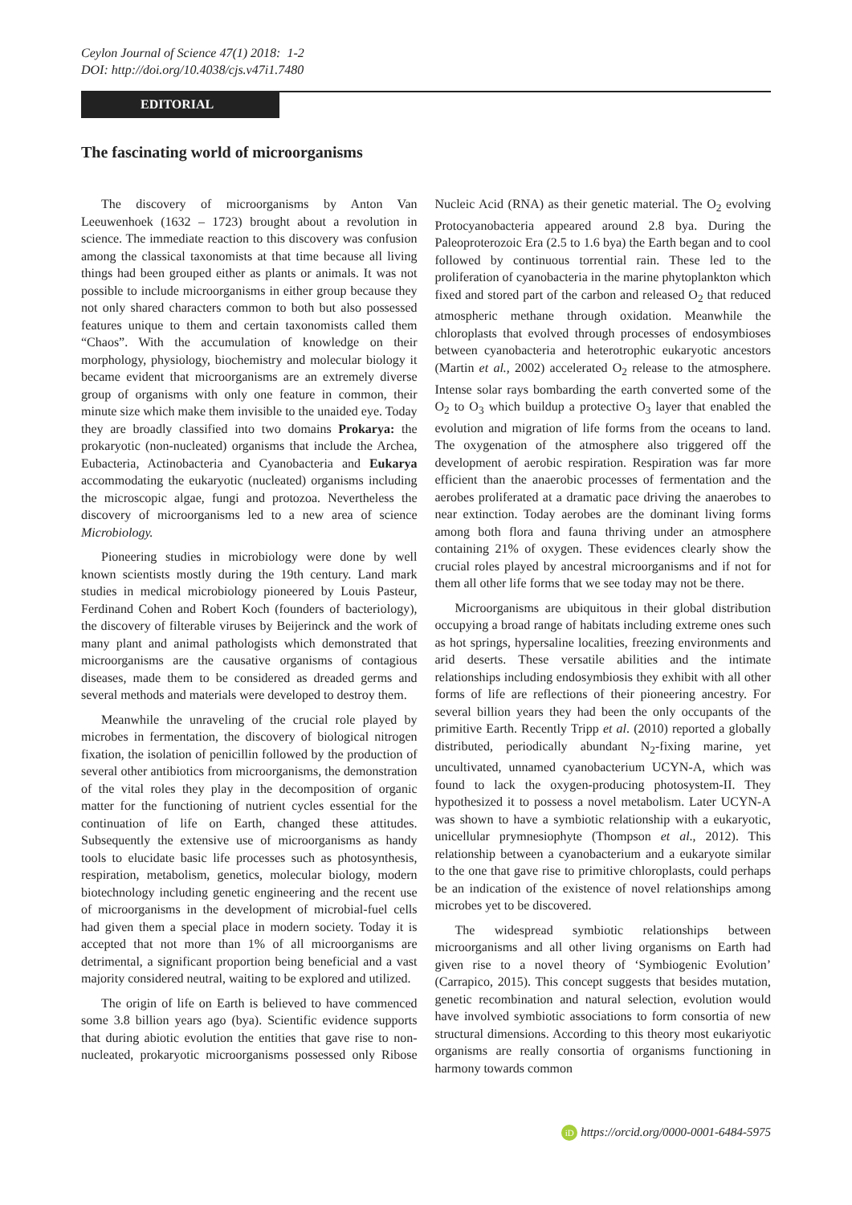Ceylon Journal of Science 47(1) 2018: 1-2
DOI: http://doi.org/10.4038/cjs.v47i1.7480
EDITORIAL
The fascinating world of microorganisms
The discovery of microorganisms by Anton Van Leeuwenhoek (1632 – 1723) brought about a revolution in science. The immediate reaction to this discovery was confusion among the classical taxonomists at that time because all living things had been grouped either as plants or animals. It was not possible to include microorganisms in either group because they not only shared characters common to both but also possessed features unique to them and certain taxonomists called them “Chaos”. With the accumulation of knowledge on their morphology, physiology, biochemistry and molecular biology it became evident that microorganisms are an extremely diverse group of organisms with only one feature in common, their minute size which make them invisible to the unaided eye. Today they are broadly classified into two domains Prokarya: the prokaryotic (non-nucleated) organisms that include the Archea, Eubacteria, Actinobacteria and Cyanobacteria and Eukarya accommodating the eukaryotic (nucleated) organisms including the microscopic algae, fungi and protozoa. Nevertheless the discovery of microorganisms led to a new area of science Microbiology.
Pioneering studies in microbiology were done by well known scientists mostly during the 19th century. Land mark studies in medical microbiology pioneered by Louis Pasteur, Ferdinand Cohen and Robert Koch (founders of bacteriology), the discovery of filterable viruses by Beijerinck and the work of many plant and animal pathologists which demonstrated that microorganisms are the causative organisms of contagious diseases, made them to be considered as dreaded germs and several methods and materials were developed to destroy them.
Meanwhile the unraveling of the crucial role played by microbes in fermentation, the discovery of biological nitrogen fixation, the isolation of penicillin followed by the production of several other antibiotics from microorganisms, the demonstration of the vital roles they play in the decomposition of organic matter for the functioning of nutrient cycles essential for the continuation of life on Earth, changed these attitudes. Subsequently the extensive use of microorganisms as handy tools to elucidate basic life processes such as photosynthesis, respiration, metabolism, genetics, molecular biology, modern biotechnology including genetic engineering and the recent use of microorganisms in the development of microbial-fuel cells had given them a special place in modern society. Today it is accepted that not more than 1% of all microorganisms are detrimental, a significant proportion being beneficial and a vast majority considered neutral, waiting to be explored and utilized.
The origin of life on Earth is believed to have commenced some 3.8 billion years ago (bya). Scientific evidence supports that during abiotic evolution the entities that gave rise to non-nucleated, prokaryotic microorganisms possessed only Ribose Nucleic Acid (RNA) as their genetic material. The O<sub>2</sub> evolving Protocyanobacteria appeared around 2.8 bya. During the Paleoproterozoic Era (2.5 to 1.6 bya) the Earth began and to cool followed by continuous torrential rain. These led to the proliferation of cyanobacteria in the marine phytoplankton which fixed and stored part of the carbon and released O<sub>2</sub> that reduced atmospheric methane through oxidation. Meanwhile the chloroplasts that evolved through processes of endosymbioses between cyanobacteria and heterotrophic eukaryotic ancestors (Martin et al., 2002) accelerated O<sub>2</sub> release to the atmosphere. Intense solar rays bombarding the earth converted some of the O<sub>2</sub> to O<sub>3</sub> which buildup a protective O<sub>3</sub> layer that enabled the evolution and migration of life forms from the oceans to land. The oxygenation of the atmosphere also triggered off the development of aerobic respiration. Respiration was far more efficient than the anaerobic processes of fermentation and the aerobes proliferated at a dramatic pace driving the anaerobes to near extinction. Today aerobes are the dominant living forms among both flora and fauna thriving under an atmosphere containing 21% of oxygen. These evidences clearly show the crucial roles played by ancestral microorganisms and if not for them all other life forms that we see today may not be there.
Microorganisms are ubiquitous in their global distribution occupying a broad range of habitats including extreme ones such as hot springs, hypersaline localities, freezing environments and arid deserts. These versatile abilities and the intimate relationships including endosymbiosis they exhibit with all other forms of life are reflections of their pioneering ancestry. For several billion years they had been the only occupants of the primitive Earth. Recently Tripp et al. (2010) reported a globally distributed, periodically abundant N<sub>2</sub>-fixing marine, yet uncultivated, unnamed cyanobacterium UCYN-A, which was found to lack the oxygen-producing photosystem-II. They hypothesized it to possess a novel metabolism. Later UCYN-A was shown to have a symbiotic relationship with a eukaryotic, unicellular prymnesiophyte (Thompson et al., 2012). This relationship between a cyanobacterium and a eukaryote similar to the one that gave rise to primitive chloroplasts, could perhaps be an indication of the existence of novel relationships among microbes yet to be discovered.
The widespread symbiotic relationships between microorganisms and all other living organisms on Earth had given rise to a novel theory of ‘Symbiogenic Evolution’ (Carrapico, 2015). This concept suggests that besides mutation, genetic recombination and natural selection, evolution would have involved symbiotic associations to form consortia of new structural dimensions. According to this theory most eukariyotic organisms are really consortia of organisms functioning in harmony towards common
iD https://orcid.org/0000-0001-6484-5975